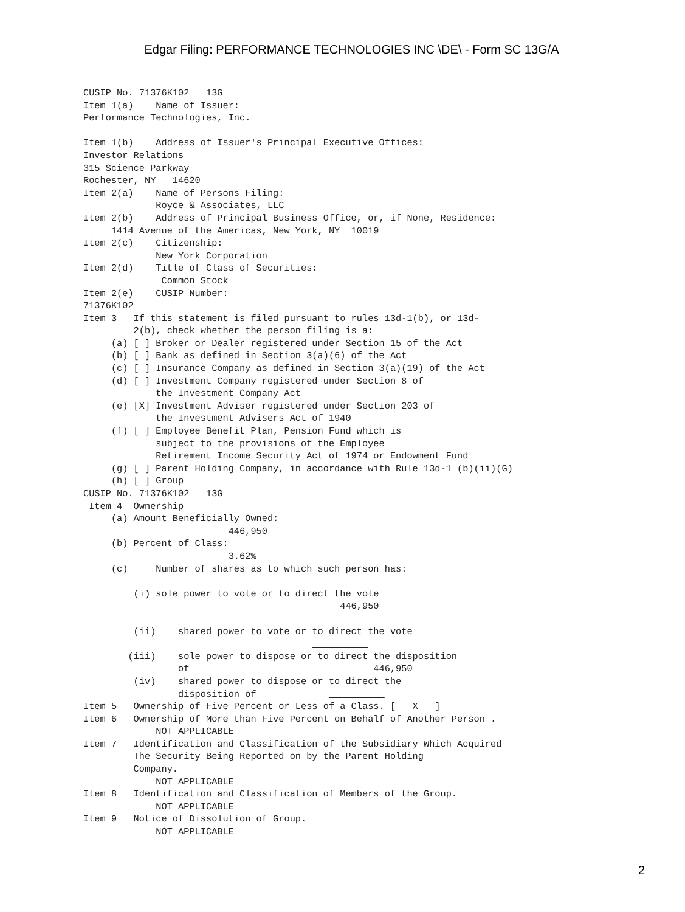Edgar Filing: PERFORMANCE TECHNOLOGIES INC \DE\ - Form SC 13G/A
CUSIP No. 71376K102   13G
Item 1(a)    Name of Issuer:
Performance Technologies, Inc.

Item 1(b)    Address of Issuer's Principal Executive Offices:
Investor Relations
315 Science Parkway
Rochester, NY   14620
Item 2(a)    Name of Persons Filing:
             Royce & Associates, LLC
Item 2(b)    Address of Principal Business Office, or, if None, Residence:
     1414 Avenue of the Americas, New York, NY  10019
Item 2(c)    Citizenship:
             New York Corporation
Item 2(d)    Title of Class of Securities:
              Common Stock
Item 2(e)    CUSIP Number:
71376K102
Item 3   If this statement is filed pursuant to rules 13d-1(b), or 13d-
         2(b), check whether the person filing is a:
     (a) [ ] Broker or Dealer registered under Section 15 of the Act
     (b) [ ] Bank as defined in Section 3(a)(6) of the Act
     (c) [ ] Insurance Company as defined in Section 3(a)(19) of the Act
     (d) [ ] Investment Company registered under Section 8 of
             the Investment Company Act
     (e) [X] Investment Adviser registered under Section 203 of
             the Investment Advisers Act of 1940
     (f) [ ] Employee Benefit Plan, Pension Fund which is
             subject to the provisions of the Employee
             Retirement Income Security Act of 1974 or Endowment Fund
     (g) [ ] Parent Holding Company, in accordance with Rule 13d-1 (b)(ii)(G)
     (h) [ ] Group
CUSIP No. 71376K102   13G
 Item 4  Ownership
     (a) Amount Beneficially Owned:
                          446,950
     (b) Percent of Class:
                          3.62%
     (c)     Number of shares as to which such person has:

         (i) sole power to vote or to direct the vote
                                              446,950

         (ii)    shared power to vote or to direct the vote
                                                   
        (iii)    sole power to dispose or to direct the disposition
                 of                                 446,950
         (iv)    shared power to dispose or to direct the
                 disposition of                       
Item 5   Ownership of Five Percent or Less of a Class. [   X   ]
Item 6   Ownership of More than Five Percent on Behalf of Another Person .
             NOT APPLICABLE
Item 7   Identification and Classification of the Subsidiary Which Acquired
         The Security Being Reported on by the Parent Holding
         Company.
             NOT APPLICABLE
Item 8   Identification and Classification of Members of the Group.
             NOT APPLICABLE
Item 9   Notice of Dissolution of Group.
             NOT APPLICABLE
2